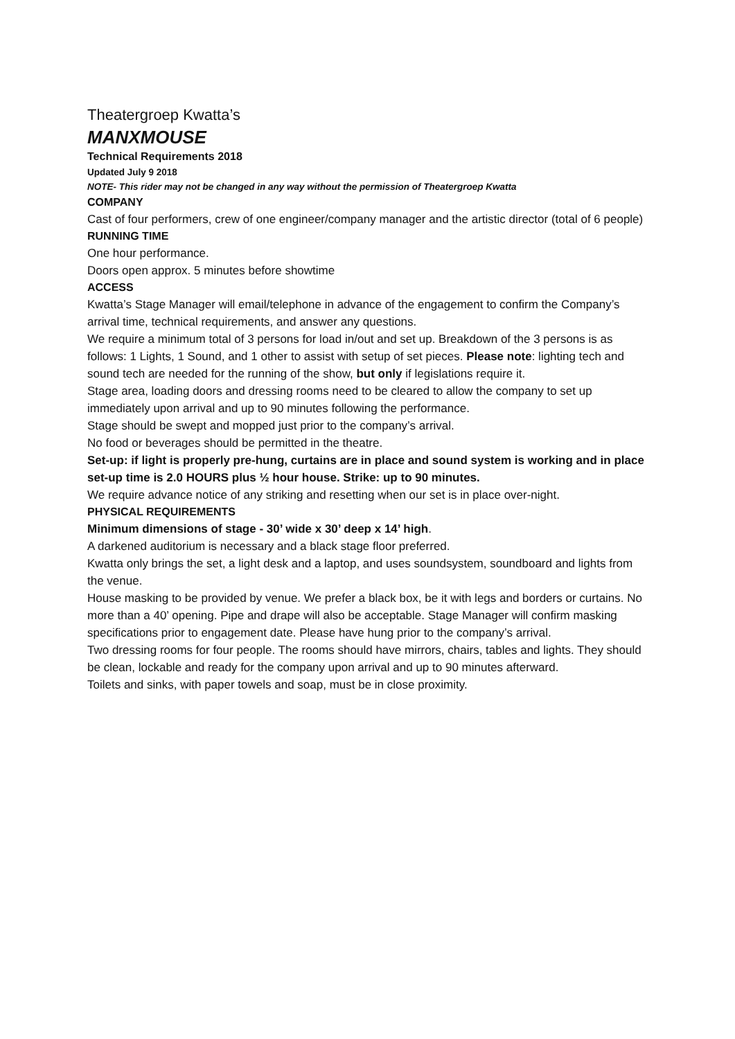Theatergroep Kwatta’s
MANXMOUSE
Technical Requirements 2018
Updated July 9 2018
NOTE- This rider may not be changed in any way without the permission of Theatergroep Kwatta
COMPANY
Cast of four performers, crew of one engineer/company manager and the artistic director (total of 6 people)
RUNNING TIME
One hour performance.
Doors open approx. 5 minutes before showtime
ACCESS
Kwatta’s Stage Manager will email/telephone in advance of the engagement to confirm the Company’s arrival time, technical requirements, and answer any questions.
We require a minimum total of 3 persons for load in/out and set up. Breakdown of the 3 persons is as follows: 1 Lights, 1 Sound, and 1 other to assist with setup of set pieces. Please note: lighting tech and sound tech are needed for the running of the show, but only if legislations require it.
Stage area, loading doors and dressing rooms need to be cleared to allow the company to set up immediately upon arrival and up to 90 minutes following the performance.
Stage should be swept and mopped just prior to the company’s arrival.
No food or beverages should be permitted in the theatre.
Set-up: if light is properly pre-hung, curtains are in place and sound system is working and in place set-up time is 2.0 HOURS plus ½ hour house. Strike: up to 90 minutes.
We require advance notice of any striking and resetting when our set is in place over-night.
PHYSICAL REQUIREMENTS
Minimum dimensions of stage - 30’ wide x 30’ deep x 14’ high.
A darkened auditorium is necessary and a black stage floor preferred.
Kwatta only brings the set, a light desk and a laptop, and uses soundsystem, soundboard and lights from the venue.
House masking to be provided by venue. We prefer a black box, be it with legs and borders or curtains. No more than a 40’ opening. Pipe and drape will also be acceptable. Stage Manager will confirm masking specifications prior to engagement date. Please have hung prior to the company’s arrival.
Two dressing rooms for four people. The rooms should have mirrors, chairs, tables and lights. They should be clean, lockable and ready for the company upon arrival and up to 90 minutes afterward.
Toilets and sinks, with paper towels and soap, must be in close proximity.